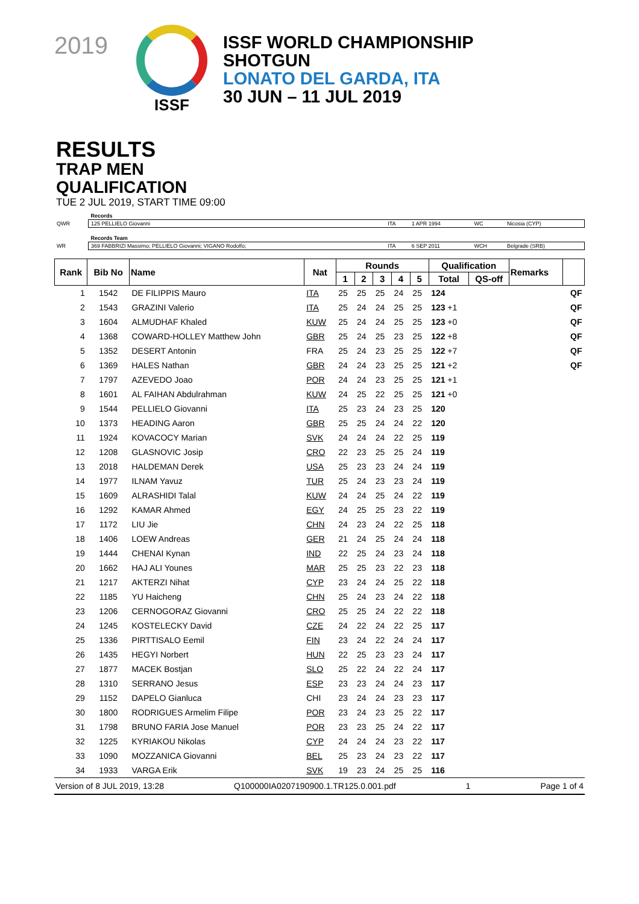2019
ISSF
ISSF WORLD CHAMPIONSHIP
SHOTGUN
LONATO DEL GARDA, ITA
30 JUN – 11 JUL 2019
RESULTS
TRAP MEN
QUALIFICATION
TUE 2 JUL 2019, START TIME 09:00
| | Records | | | | |
| QWR | 125 PELLIELO Giovanni | ITA | 1 APR 1994 | WC | Nicosia (CYP) |
| | Records Team | | | | |
| WR | 369 FABBRIZI Massimo; PELLIELO Giovanni; VIGANO Rodolfo; | ITA | 6 SEP 2011 | WCH | Belgrade (SRB) |
| Rank | Bib No | Name | Nat | Rounds | | | | | Qualification | | Remarks | |
| --- | --- | --- | --- | --- | --- | --- | --- | --- | --- | --- | --- | --- |
| | | | | 1 | 2 | 3 | 4 | 5 | Total | QS-off | | |
| 1 | 1542 | DE FILIPPIS Mauro | ITA | 25 | 25 | 25 | 24 | 25 | 124 | | | QF |
| 2 | 1543 | GRAZINI Valerio | ITA | 25 | 24 | 24 | 25 | 25 | 123 +1 | | | QF |
| 3 | 1604 | ALMUDHAF Khaled | KUW | 25 | 24 | 24 | 25 | 25 | 123 +0 | | | QF |
| 4 | 1368 | COWARD-HOLLEY Matthew John | GBR | 25 | 24 | 25 | 23 | 25 | 122 +8 | | | QF |
| 5 | 1352 | DESERT Antonin | FRA | 25 | 24 | 23 | 25 | 25 | 122 +7 | | | QF |
| 6 | 1369 | HALES Nathan | GBR | 24 | 24 | 23 | 25 | 25 | 121 +2 | | | QF |
| 7 | 1797 | AZEVEDO Joao | POR | 24 | 24 | 23 | 25 | 25 | 121 +1 | | | |
| 8 | 1601 | AL FAIHAN Abdulrahman | KUW | 24 | 25 | 22 | 25 | 25 | 121 +0 | | | |
| 9 | 1544 | PELLIELO Giovanni | ITA | 25 | 23 | 24 | 23 | 25 | 120 | | | |
| 10 | 1373 | HEADING Aaron | GBR | 25 | 25 | 24 | 24 | 22 | 120 | | | |
| 11 | 1924 | KOVACOCY Marian | SVK | 24 | 24 | 24 | 22 | 25 | 119 | | | |
| 12 | 1208 | GLASNOVIC Josip | CRO | 22 | 23 | 25 | 25 | 24 | 119 | | | |
| 13 | 2018 | HALDEMAN Derek | USA | 25 | 23 | 23 | 24 | 24 | 119 | | | |
| 14 | 1977 | ILNAM Yavuz | TUR | 25 | 24 | 23 | 23 | 24 | 119 | | | |
| 15 | 1609 | ALRASHIDI Talal | KUW | 24 | 24 | 25 | 24 | 22 | 119 | | | |
| 16 | 1292 | KAMAR Ahmed | EGY | 24 | 25 | 25 | 23 | 22 | 119 | | | |
| 17 | 1172 | LIU Jie | CHN | 24 | 23 | 24 | 22 | 25 | 118 | | | |
| 18 | 1406 | LOEW Andreas | GER | 21 | 24 | 25 | 24 | 24 | 118 | | | |
| 19 | 1444 | CHENAI Kynan | IND | 22 | 25 | 24 | 23 | 24 | 118 | | | |
| 20 | 1662 | HAJ ALI Younes | MAR | 25 | 25 | 23 | 22 | 23 | 118 | | | |
| 21 | 1217 | AKTERZI Nihat | CYP | 23 | 24 | 24 | 25 | 22 | 118 | | | |
| 22 | 1185 | YU Haicheng | CHN | 25 | 24 | 23 | 24 | 22 | 118 | | | |
| 23 | 1206 | CERNOGORAZ Giovanni | CRO | 25 | 25 | 24 | 22 | 22 | 118 | | | |
| 24 | 1245 | KOSTELECKY David | CZE | 24 | 22 | 24 | 22 | 25 | 117 | | | |
| 25 | 1336 | PIRTTISALO Eemil | FIN | 23 | 24 | 22 | 24 | 24 | 117 | | | |
| 26 | 1435 | HEGYI Norbert | HUN | 22 | 25 | 23 | 23 | 24 | 117 | | | |
| 27 | 1877 | MACEK Bostjan | SLO | 25 | 22 | 24 | 22 | 24 | 117 | | | |
| 28 | 1310 | SERRANO Jesus | ESP | 23 | 23 | 24 | 24 | 23 | 117 | | | |
| 29 | 1152 | DAPELO Gianluca | CHI | 23 | 24 | 24 | 23 | 23 | 117 | | | |
| 30 | 1800 | RODRIGUES Armelim Filipe | POR | 23 | 24 | 23 | 25 | 22 | 117 | | | |
| 31 | 1798 | BRUNO FARIA Jose Manuel | POR | 23 | 23 | 25 | 24 | 22 | 117 | | | |
| 32 | 1225 | KYRIAKOU Nikolas | CYP | 24 | 24 | 24 | 23 | 22 | 117 | | | |
| 33 | 1090 | MOZZANICA Giovanni | BEL | 25 | 23 | 24 | 23 | 22 | 117 | | | |
| 34 | 1933 | VARGA Erik | SVK | 19 | 23 | 24 | 25 | 25 | 116 | | | |
Version of 8 JUL 2019, 13:28 Q100000IA0207190900.1.TR125.0.001.pdf 1 Page 1 of 4